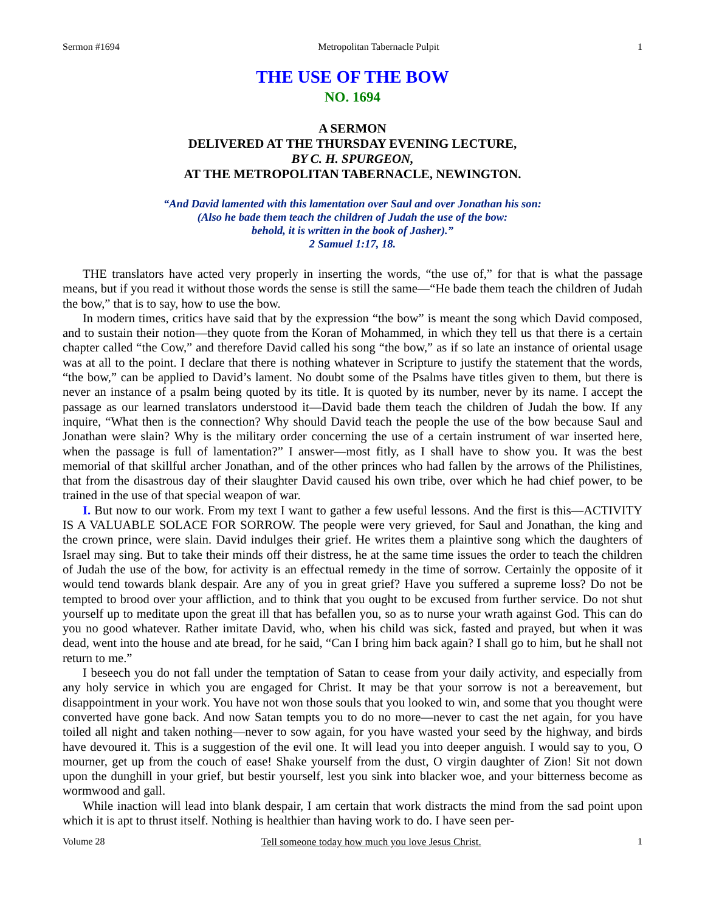Sermon #1694 Metropolitan Tabernacle Pulpit 1
THE USE OF THE BOW
NO. 1694
A SERMON
DELIVERED AT THE THURSDAY EVENING LECTURE,
BY C. H. SPURGEON,
AT THE METROPOLITAN TABERNACLE, NEWINGTON.
“And David lamented with this lamentation over Saul and over Jonathan his son:
(Also he bade them teach the children of Judah the use of the bow:
behold, it is written in the book of Jasher).”
2 Samuel 1:17, 18.
THE translators have acted very properly in inserting the words, “the use of,” for that is what the passage means, but if you read it without those words the sense is still the same—“He bade them teach the children of Judah the bow,” that is to say, how to use the bow.
In modern times, critics have said that by the expression “the bow” is meant the song which David composed, and to sustain their notion—they quote from the Koran of Mohammed, in which they tell us that there is a certain chapter called “the Cow,” and therefore David called his song “the bow,” as if so late an instance of oriental usage was at all to the point. I declare that there is nothing whatever in Scripture to justify the statement that the words, “the bow,” can be applied to David’s lament. No doubt some of the Psalms have titles given to them, but there is never an instance of a psalm being quoted by its title. It is quoted by its number, never by its name. I accept the passage as our learned translators understood it—David bade them teach the children of Judah the bow. If any inquire, “What then is the connection? Why should David teach the people the use of the bow because Saul and Jonathan were slain? Why is the military order concerning the use of a certain instrument of war inserted here, when the passage is full of lamentation?” I answer—most fitly, as I shall have to show you. It was the best memorial of that skillful archer Jonathan, and of the other princes who had fallen by the arrows of the Philistines, that from the disastrous day of their slaughter David caused his own tribe, over which he had chief power, to be trained in the use of that special weapon of war.
I. But now to our work. From my text I want to gather a few useful lessons. And the first is this—ACTIVITY IS A VALUABLE SOLACE FOR SORROW. The people were very grieved, for Saul and Jonathan, the king and the crown prince, were slain. David indulges their grief. He writes them a plaintive song which the daughters of Israel may sing. But to take their minds off their distress, he at the same time issues the order to teach the children of Judah the use of the bow, for activity is an effectual remedy in the time of sorrow. Certainly the opposite of it would tend towards blank despair. Are any of you in great grief? Have you suffered a supreme loss? Do not be tempted to brood over your affliction, and to think that you ought to be excused from further service. Do not shut yourself up to meditate upon the great ill that has befallen you, so as to nurse your wrath against God. This can do you no good whatever. Rather imitate David, who, when his child was sick, fasted and prayed, but when it was dead, went into the house and ate bread, for he said, “Can I bring him back again? I shall go to him, but he shall not return to me.”
I beseech you do not fall under the temptation of Satan to cease from your daily activity, and especially from any holy service in which you are engaged for Christ. It may be that your sorrow is not a bereavement, but disappointment in your work. You have not won those souls that you looked to win, and some that you thought were converted have gone back. And now Satan tempts you to do no more—never to cast the net again, for you have toiled all night and taken nothing—never to sow again, for you have wasted your seed by the highway, and birds have devoured it. This is a suggestion of the evil one. It will lead you into deeper anguish. I would say to you, O mourner, get up from the couch of ease! Shake yourself from the dust, O virgin daughter of Zion! Sit not down upon the dunghill in your grief, but bestir yourself, lest you sink into blacker woe, and your bitterness become as wormwood and gall.
While inaction will lead into blank despair, I am certain that work distracts the mind from the sad point upon which it is apt to thrust itself. Nothing is healthier than having work to do. I have seen per-
Volume 28 Tell someone today how much you love Jesus Christ. 1